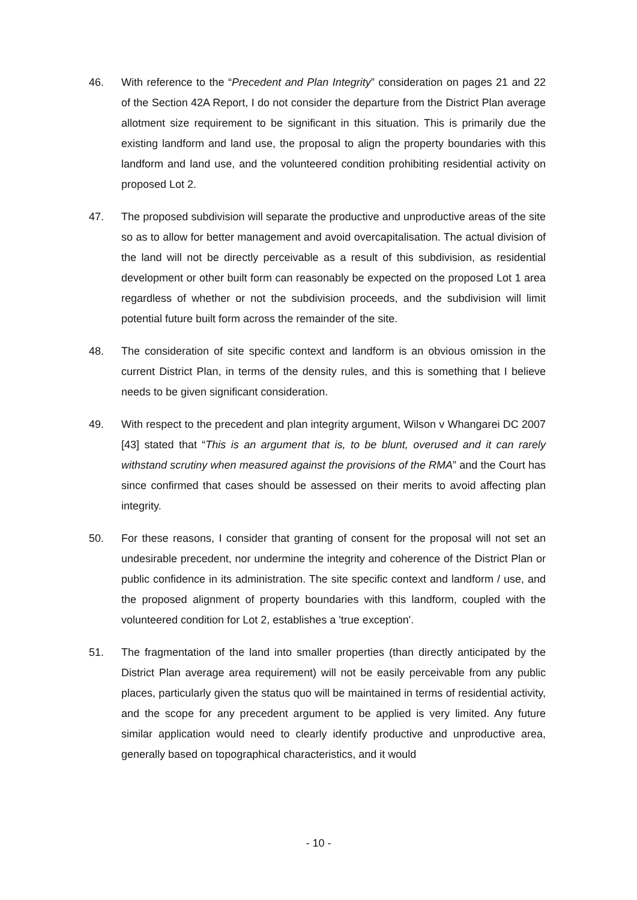46. With reference to the “Precedent and Plan Integrity” consideration on pages 21 and 22 of the Section 42A Report, I do not consider the departure from the District Plan average allotment size requirement to be significant in this situation. This is primarily due the existing landform and land use, the proposal to align the property boundaries with this landform and land use, and the volunteered condition prohibiting residential activity on proposed Lot 2.
47. The proposed subdivision will separate the productive and unproductive areas of the site so as to allow for better management and avoid overcapitalisation. The actual division of the land will not be directly perceivable as a result of this subdivision, as residential development or other built form can reasonably be expected on the proposed Lot 1 area regardless of whether or not the subdivision proceeds, and the subdivision will limit potential future built form across the remainder of the site.
48. The consideration of site specific context and landform is an obvious omission in the current District Plan, in terms of the density rules, and this is something that I believe needs to be given significant consideration.
49. With respect to the precedent and plan integrity argument, Wilson v Whangarei DC 2007 [43] stated that “This is an argument that is, to be blunt, overused and it can rarely withstand scrutiny when measured against the provisions of the RMA” and the Court has since confirmed that cases should be assessed on their merits to avoid affecting plan integrity.
50. For these reasons, I consider that granting of consent for the proposal will not set an undesirable precedent, nor undermine the integrity and coherence of the District Plan or public confidence in its administration. The site specific context and landform / use, and the proposed alignment of property boundaries with this landform, coupled with the volunteered condition for Lot 2, establishes a 'true exception'.
51. The fragmentation of the land into smaller properties (than directly anticipated by the District Plan average area requirement) will not be easily perceivable from any public places, particularly given the status quo will be maintained in terms of residential activity, and the scope for any precedent argument to be applied is very limited. Any future similar application would need to clearly identify productive and unproductive area, generally based on topographical characteristics, and it would
- 10 -